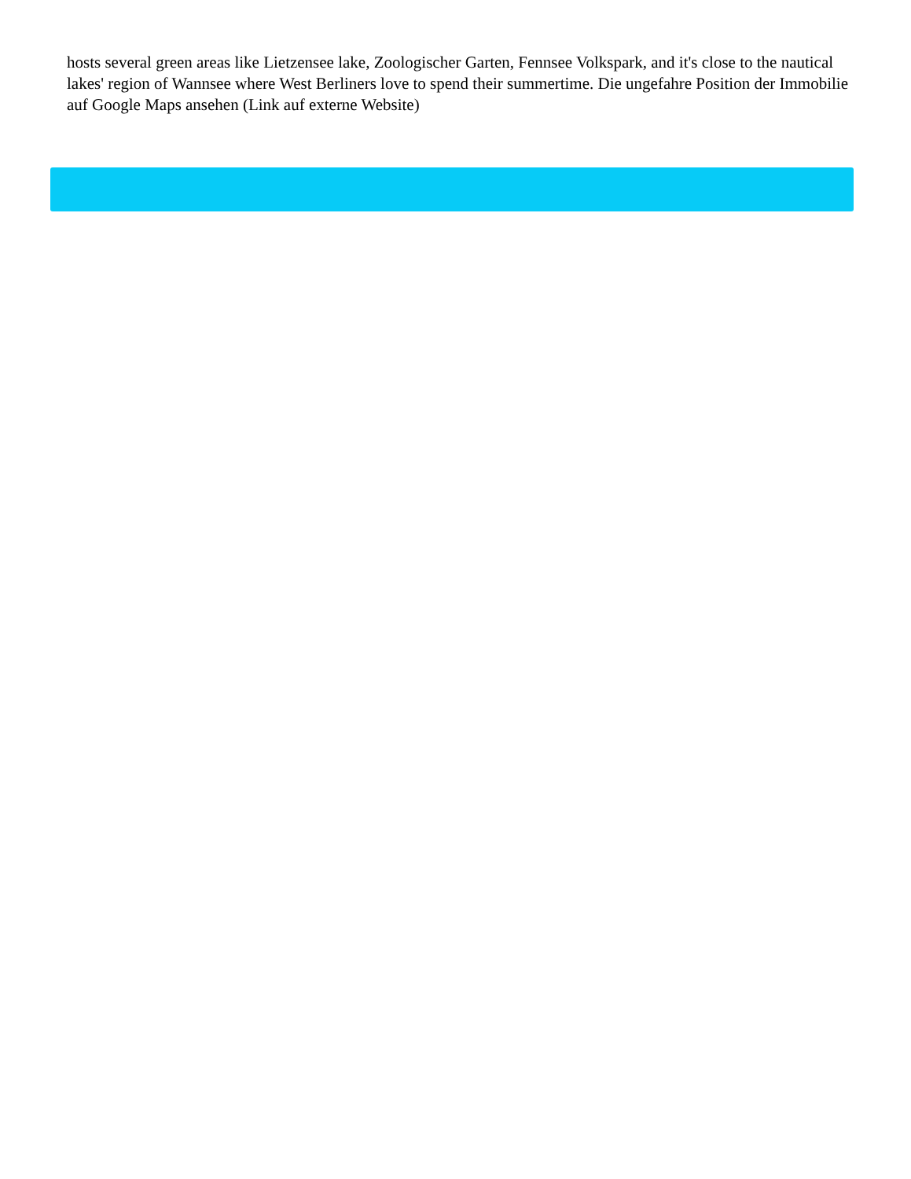hosts several green areas like Lietzensee lake, Zoologischer Garten, Fennsee Volkspark, and it's close to the nautical lakes' region of Wannsee where West Berliners love to spend their summertime. Die ungefahre Position der Immobilie auf Google Maps ansehen (Link auf externe Website)